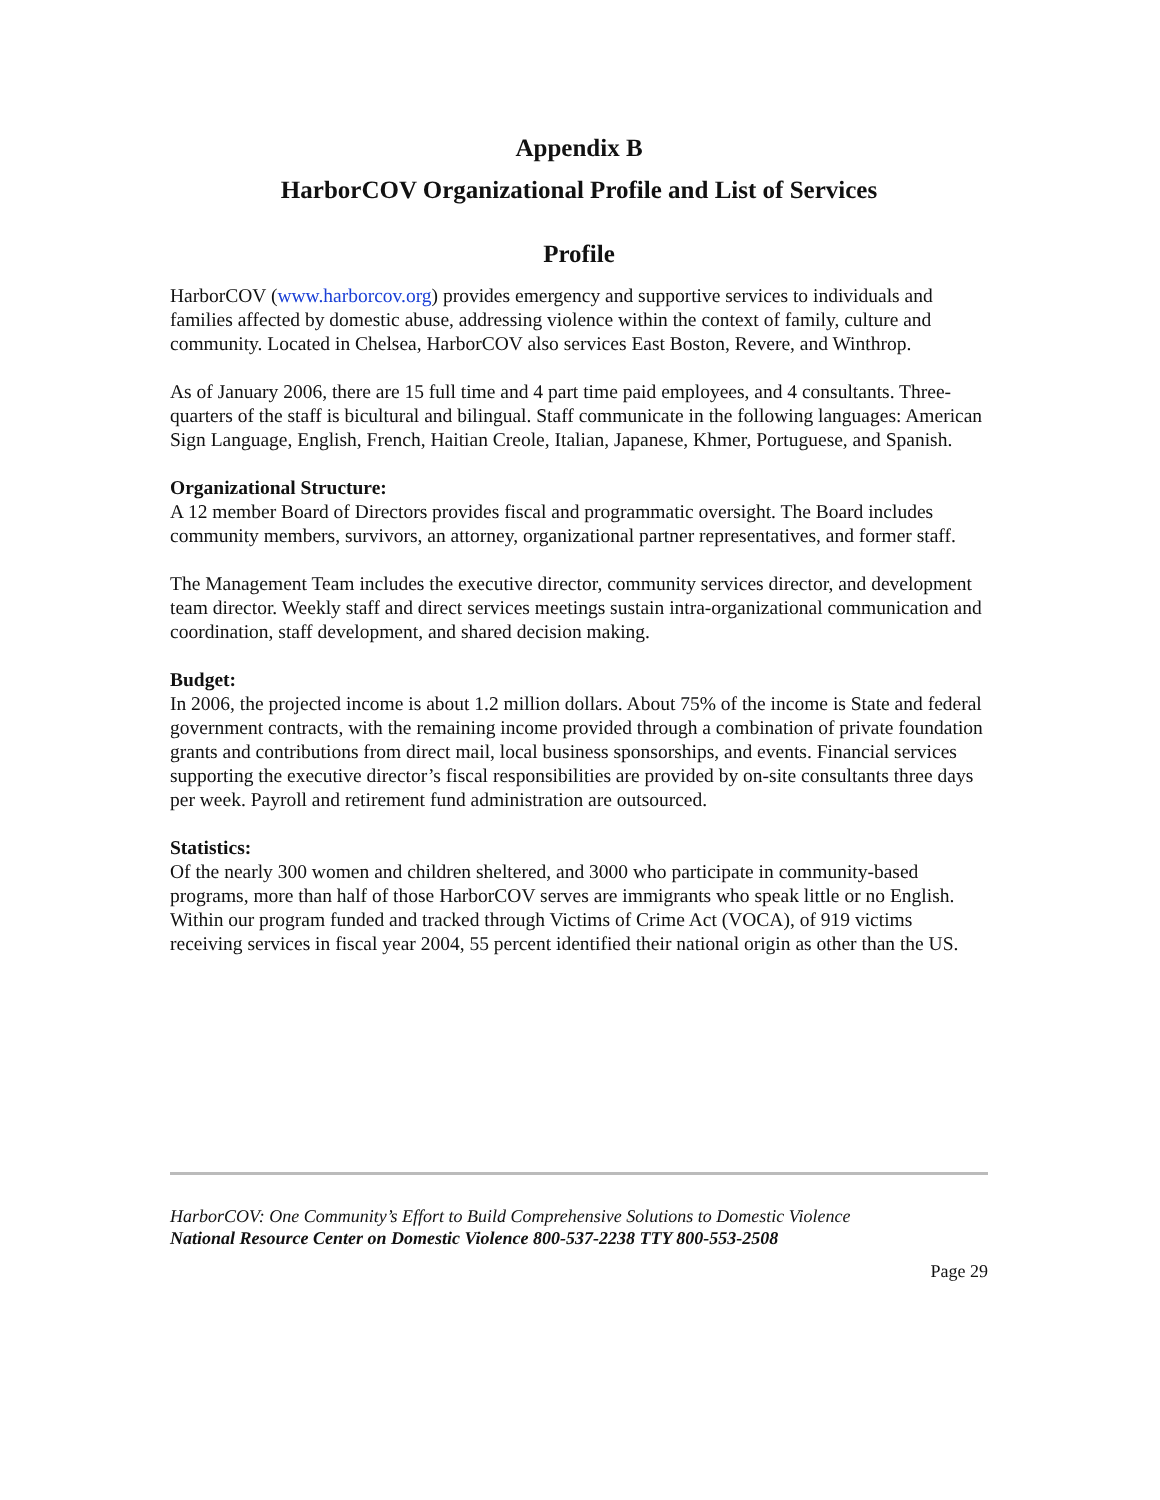Appendix B
HarborCOV Organizational Profile and List of Services
Profile
HarborCOV (www.harborcov.org) provides emergency and supportive services to individuals and families affected by domestic abuse, addressing violence within the context of family, culture and community. Located in Chelsea, HarborCOV also services East Boston, Revere, and Winthrop.
As of January 2006, there are 15 full time and 4 part time paid employees, and 4 consultants. Three-quarters of the staff is bicultural and bilingual. Staff communicate in the following languages: American Sign Language, English, French, Haitian Creole, Italian, Japanese, Khmer, Portuguese, and Spanish.
Organizational Structure:
A 12 member Board of Directors provides fiscal and programmatic oversight. The Board includes community members, survivors, an attorney, organizational partner representatives, and former staff.
The Management Team includes the executive director, community services director, and development team director. Weekly staff and direct services meetings sustain intra-organizational communication and coordination, staff development, and shared decision making.
Budget:
In 2006, the projected income is about 1.2 million dollars. About 75% of the income is State and federal government contracts, with the remaining income provided through a combination of private foundation grants and contributions from direct mail, local business sponsorships, and events. Financial services supporting the executive director’s fiscal responsibilities are provided by on-site consultants three days per week. Payroll and retirement fund administration are outsourced.
Statistics:
Of the nearly 300 women and children sheltered, and 3000 who participate in community-based programs, more than half of those HarborCOV serves are immigrants who speak little or no English. Within our program funded and tracked through Victims of Crime Act (VOCA), of 919 victims receiving services in fiscal year 2004, 55 percent identified their national origin as other than the US.
HarborCOV: One Community’s Effort to Build Comprehensive Solutions to Domestic Violence
National Resource Center on Domestic Violence 800-537-2238 TTY 800-553-2508
Page 29